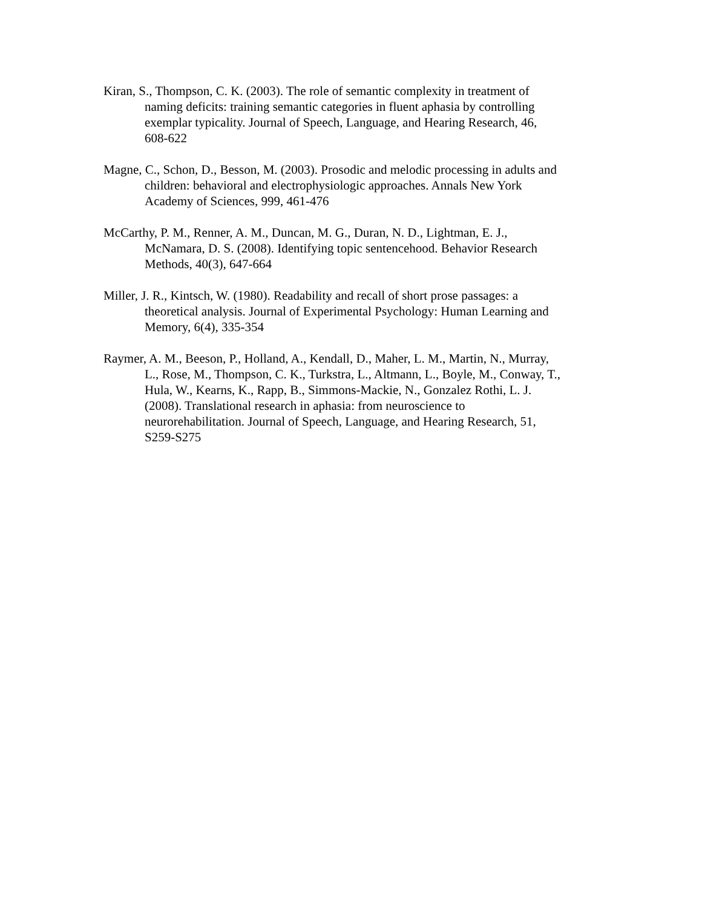Kiran, S., Thompson, C. K. (2003). The role of semantic complexity in treatment of naming deficits: training semantic categories in fluent aphasia by controlling exemplar typicality. Journal of Speech, Language, and Hearing Research, 46, 608-622
Magne, C., Schon, D., Besson, M. (2003). Prosodic and melodic processing in adults and children: behavioral and electrophysiologic approaches. Annals New York Academy of Sciences, 999, 461-476
McCarthy, P. M., Renner, A. M., Duncan, M. G., Duran, N. D., Lightman, E. J., McNamara, D. S. (2008). Identifying topic sentencehood. Behavior Research Methods, 40(3), 647-664
Miller, J. R., Kintsch, W. (1980). Readability and recall of short prose passages: a theoretical analysis. Journal of Experimental Psychology: Human Learning and Memory, 6(4), 335-354
Raymer, A. M., Beeson, P., Holland, A., Kendall, D., Maher, L. M., Martin, N., Murray, L., Rose, M., Thompson, C. K., Turkstra, L., Altmann, L., Boyle, M., Conway, T., Hula, W., Kearns, K., Rapp, B., Simmons-Mackie, N., Gonzalez Rothi, L. J. (2008). Translational research in aphasia: from neuroscience to neurorehabilitation. Journal of Speech, Language, and Hearing Research, 51, S259-S275